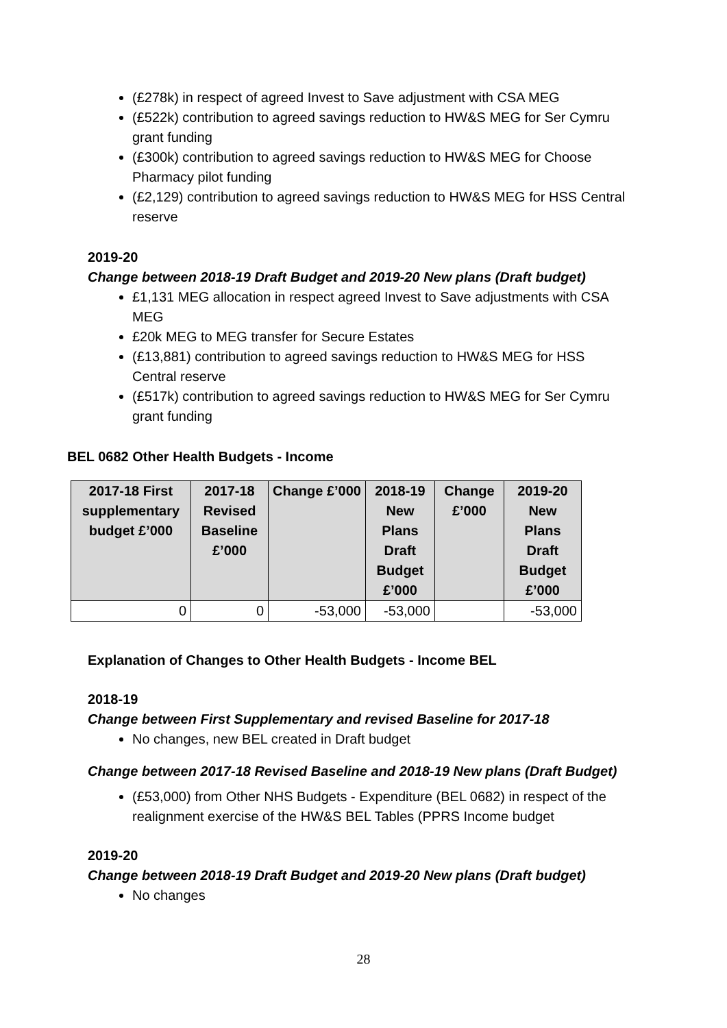(£278k) in respect of agreed Invest to Save adjustment with CSA MEG
(£522k) contribution to agreed savings reduction to HW&S MEG for Ser Cymru grant funding
(£300k) contribution to agreed savings reduction to HW&S MEG for Choose Pharmacy pilot funding
(£2,129) contribution to agreed savings reduction to HW&S MEG for HSS Central reserve
2019-20
Change between 2018-19 Draft Budget and 2019-20 New plans (Draft budget)
£1,131 MEG allocation in respect agreed Invest to Save adjustments with CSA MEG
£20k MEG to MEG transfer for Secure Estates
(£13,881) contribution to agreed savings reduction to HW&S MEG for HSS Central reserve
(£517k) contribution to agreed savings reduction to HW&S MEG for Ser Cymru grant funding
BEL 0682 Other Health Budgets - Income
| 2017-18 First supplementary budget £’000 | 2017-18 Revised Baseline £’000 | Change £’000 | 2018-19 New Plans Draft Budget £’000 | Change £’000 | 2019-20 New Plans Draft Budget £’000 |
| --- | --- | --- | --- | --- | --- |
| 0 | 0 | -53,000 | -53,000 | | -53,000 |
Explanation of Changes to Other Health Budgets - Income BEL
2018-19
Change between First Supplementary and revised Baseline for 2017-18
No changes, new BEL created in Draft budget
Change between 2017-18 Revised Baseline and 2018-19 New plans (Draft Budget)
(£53,000) from Other NHS Budgets - Expenditure (BEL 0682) in respect of the realignment exercise of the HW&S BEL Tables (PPRS Income budget
2019-20
Change between 2018-19 Draft Budget and 2019-20 New plans (Draft budget)
No changes
28